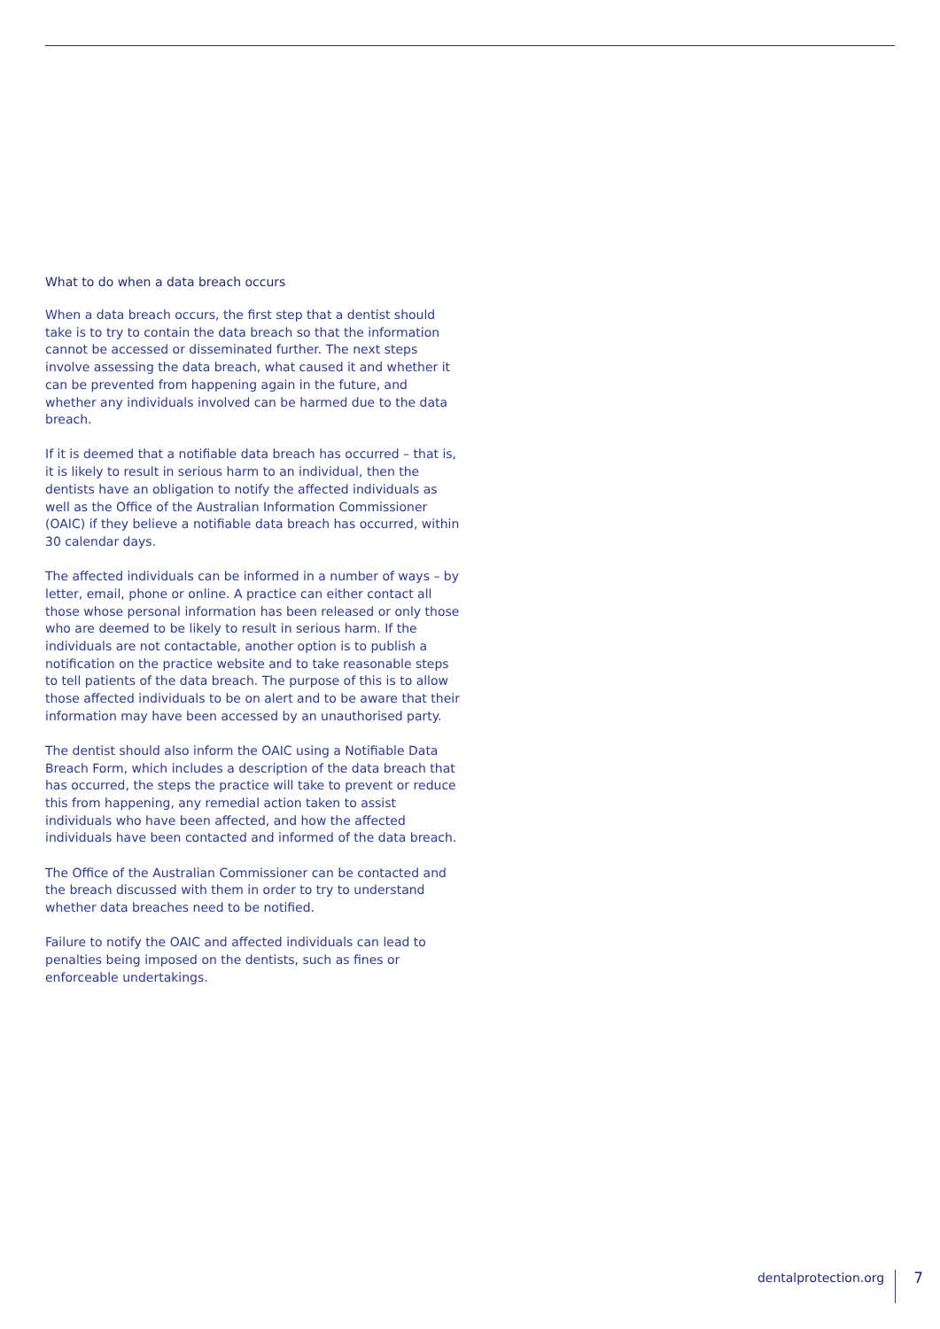What to do when a data breach occurs
When a data breach occurs, the first step that a dentist should take is to try to contain the data breach so that the information cannot be accessed or disseminated further. The next steps involve assessing the data breach, what caused it and whether it can be prevented from happening again in the future, and whether any individuals involved can be harmed due to the data breach.
If it is deemed that a notifiable data breach has occurred – that is, it is likely to result in serious harm to an individual, then the dentists have an obligation to notify the affected individuals as well as the Office of the Australian Information Commissioner (OAIC) if they believe a notifiable data breach has occurred, within 30 calendar days.
The affected individuals can be informed in a number of ways – by letter, email, phone or online. A practice can either contact all those whose personal information has been released or only those who are deemed to be likely to result in serious harm. If the individuals are not contactable, another option is to publish a notification on the practice website and to take reasonable steps to tell patients of the data breach. The purpose of this is to allow those affected individuals to be on alert and to be aware that their information may have been accessed by an unauthorised party.
The dentist should also inform the OAIC using a Notifiable Data Breach Form, which includes a description of the data breach that has occurred, the steps the practice will take to prevent or reduce this from happening, any remedial action taken to assist individuals who have been affected, and how the affected individuals have been contacted and informed of the data breach.
The Office of the Australian Commissioner can be contacted and the breach discussed with them in order to try to understand whether data breaches need to be notified.
Failure to notify the OAIC and affected individuals can lead to penalties being imposed on the dentists, such as fines or enforceable undertakings.
dentalprotection.org 7